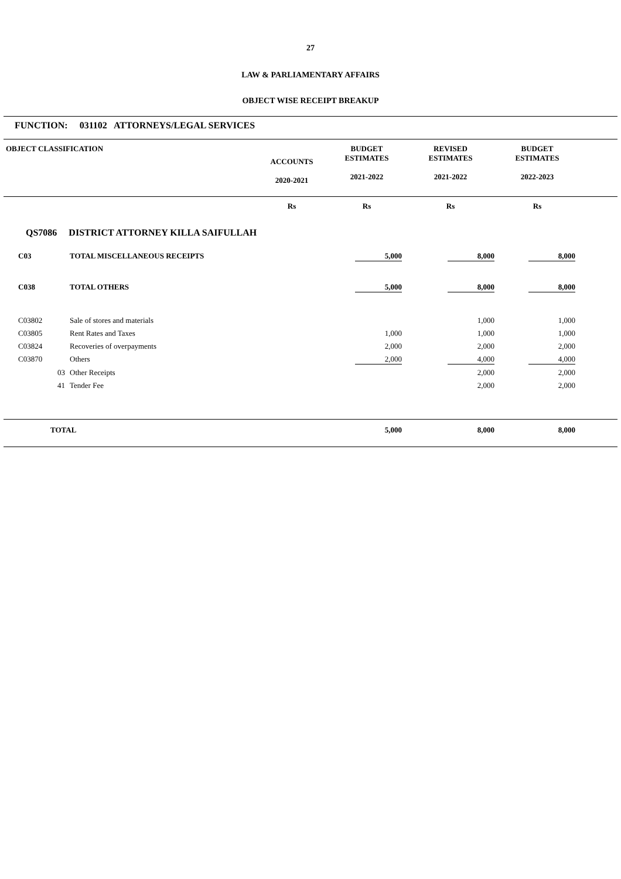27
LAW & PARLIAMENTARY AFFAIRS
OBJECT WISE RECEIPT BREAKUP
FUNCTION: 031102 ATTORNEYS/LEGAL SERVICES
| OBJECT CLASSIFICATION | | ACCOUNTS 2020-2021 | BUDGET ESTIMATES 2021-2022 | REVISED ESTIMATES 2021-2022 | BUDGET ESTIMATES 2022-2023 | |
| --- | --- | --- | --- | --- | --- | --- |
| | | Rs | Rs | Rs | Rs | |
| QS7086 DISTRICT ATTORNEY KILLA SAIFULLAH | | | | | | |
| C03 | TOTAL MISCELLANEOUS RECEIPTS | | 5,000 | 8,000 | 8,000 | |
| C038 | TOTAL OTHERS | | 5,000 | 8,000 | 8,000 | |
| C03802 | Sale of stores and materials | | | 1,000 | 1,000 | |
| C03805 | Rent Rates and Taxes | | 1,000 | 1,000 | 1,000 | |
| C03824 | Recoveries of overpayments | | 2,000 | 2,000 | 2,000 | |
| C03870 | Others | | 2,000 | 4,000 | 4,000 | |
| 03 | Other Receipts | | | 2,000 | 2,000 | |
| 41 | Tender Fee | | | 2,000 | 2,000 | |
| TOTAL | | | 5,000 | 8,000 | 8,000 | |